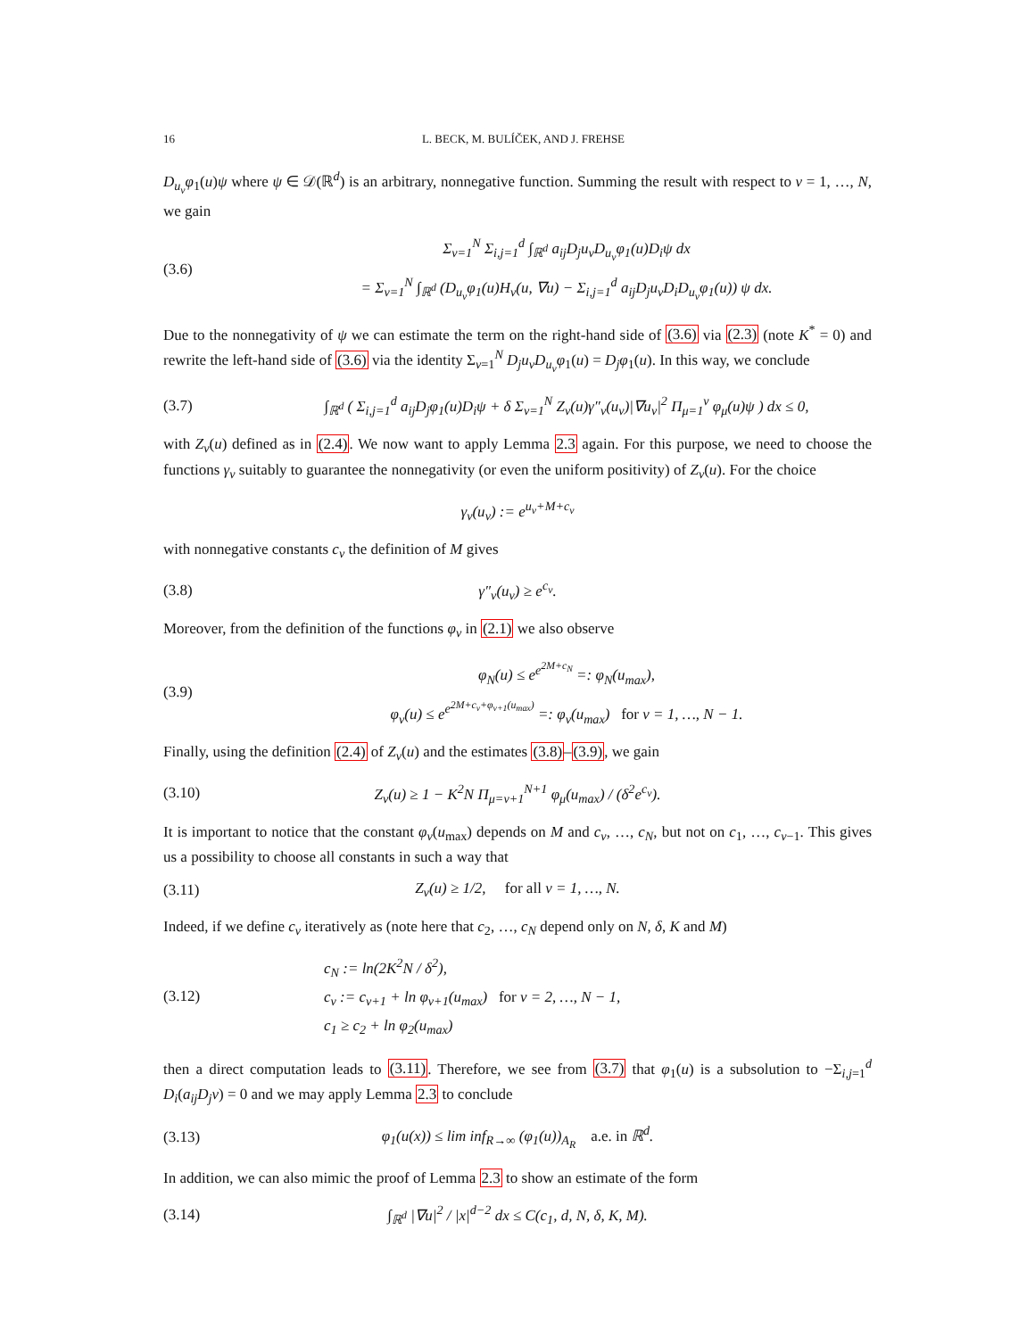16 L. BECK, M. BULÍČEK, AND J. FREHSE
D<sub>u<sub>ν</sub></sub>φ<sub>1</sub>(u)ψ where ψ ∈ 𝒟(ℝ<sup>d</sup>) is an arbitrary, nonnegative function. Summing the result with respect to ν = 1, …, N, we gain
(3.6)
Σ<sub>ν=1</sub><sup>N</sup> Σ<sub>i,j=1</sub><sup>d</sup> ∫<sub>ℝ<sup>d</sup></sub> a<sub>ij</sub>D<sub>j</sub>u<sub>ν</sub>D<sub>u<sub>ν</sub></sub>φ<sub>1</sub>(u)D<sub>i</sub>ψ dx
= Σ<sub>ν=1</sub><sup>N</sup> ∫<sub>ℝ<sup>d</sup></sub> (D<sub>u<sub>ν</sub></sub>φ<sub>1</sub>(u)H<sub>ν</sub>(u, ∇u) − Σ<sub>i,j=1</sub><sup>d</sup> a<sub>ij</sub>D<sub>j</sub>u<sub>ν</sub>D<sub>i</sub>D<sub>u<sub>ν</sub></sub>φ<sub>1</sub>(u)) ψ dx.
Due to the nonnegativity of ψ we can estimate the term on the right-hand side of (3.6) via (2.3) (note K<sup>*</sup> = 0) and rewrite the left-hand side of (3.6) via the identity Σ<sub>ν=1</sub><sup>N</sup> D<sub>j</sub>u<sub>ν</sub>D<sub>u<sub>ν</sub></sub>φ<sub>1</sub>(u) = D<sub>j</sub>φ<sub>1</sub>(u). In this way, we conclude
(3.7)
∫<sub>ℝ<sup>d</sup></sub> ( Σ<sub>i,j=1</sub><sup>d</sup> a<sub>ij</sub>D<sub>j</sub>φ<sub>1</sub>(u)D<sub>i</sub>ψ + δ Σ<sub>ν=1</sub><sup>N</sup> Z<sub>ν</sub>(u)γ″<sub>ν</sub>(u<sub>ν</sub>)|∇u<sub>ν</sub>|<sup>2</sup> Π<sub>μ=1</sub><sup>ν</sup> φ<sub>μ</sub>(u)ψ ) dx ≤ 0,
with Z<sub>ν</sub>(u) defined as in (2.4). We now want to apply Lemma 2.3 again. For this purpose, we need to choose the functions γ<sub>ν</sub> suitably to guarantee the nonnegativity (or even the uniform positivity) of Z<sub>ν</sub>(u). For the choice
γ<sub>ν</sub>(u<sub>ν</sub>) := e<sup>u<sub>ν</sub>+M+c<sub>ν</sub></sup>
with nonnegative constants c<sub>ν</sub> the definition of M gives
(3.8)
γ″<sub>ν</sub>(u<sub>ν</sub>) ≥ e<sup>c<sub>ν</sub></sup>.
Moreover, from the definition of the functions φ<sub>ν</sub> in (2.1) we also observe
(3.9)
φ<sub>N</sub>(u) ≤ e<sup>e<sup>2M+c<sub>N</sub></sup></sup> =: φ<sub>N</sub>(u<sub>max</sub>),
φ<sub>ν</sub>(u) ≤ e<sup>e<sup>2M+c<sub>ν</sub>+φ<sub>ν+1</sub>(u<sub>max</sub>)</sup></sup> =: φ<sub>ν</sub>(u<sub>max</sub>) for ν = 1, …, N − 1.
Finally, using the definition (2.4) of Z<sub>ν</sub>(u) and the estimates (3.8)–(3.9), we gain
(3.10)
Z<sub>ν</sub>(u) ≥ 1 − K<sup>2</sup>N Π<sub>μ=ν+1</sub><sup>N+1</sup> φ<sub>μ</sub>(u<sub>max</sub>) / (δ<sup>2</sup>e<sup>c<sub>ν</sub></sup>).
It is important to notice that the constant φ<sub>ν</sub>(u<sub>max</sub>) depends on M and c<sub>ν</sub>, …, c<sub>N</sub>, but not on c<sub>1</sub>, …, c<sub>ν−1</sub>. This gives us a possibility to choose all constants in such a way that
(3.11)
Z<sub>ν</sub>(u) ≥ 1/2, for all ν = 1, …, N.
Indeed, if we define c<sub>ν</sub> iteratively as (note here that c<sub>2</sub>, …, c<sub>N</sub> depend only on N, δ, K and M)
(3.12)
c<sub>N</sub> := ln(2K<sup>2</sup>N / δ<sup>2</sup>),
c<sub>ν</sub> := c<sub>ν+1</sub> + ln φ<sub>ν+1</sub>(u<sub>max</sub>) for ν = 2, …, N − 1,
c<sub>1</sub> ≥ c<sub>2</sub> + ln φ<sub>2</sub>(u<sub>max</sub>)
then a direct computation leads to (3.11). Therefore, we see from (3.7) that φ<sub>1</sub>(u) is a subsolution to −Σ<sub>i,j=1</sub><sup>d</sup> D<sub>i</sub>(a<sub>ij</sub>D<sub>j</sub>v) = 0 and we may apply Lemma 2.3 to conclude
(3.13)
φ<sub>1</sub>(u(x)) ≤ lim inf<sub>R→∞</sub> (φ<sub>1</sub>(u))<sub>A<sub>R</sub></sub> a.e. in ℝ<sup>d</sup>.
In addition, we can also mimic the proof of Lemma 2.3 to show an estimate of the form
(3.14)
∫<sub>ℝ<sup>d</sup></sub> |∇u|<sup>2</sup> / |x|<sup>d−2</sup> dx ≤ C(c<sub>1</sub>, d, N, δ, K, M).